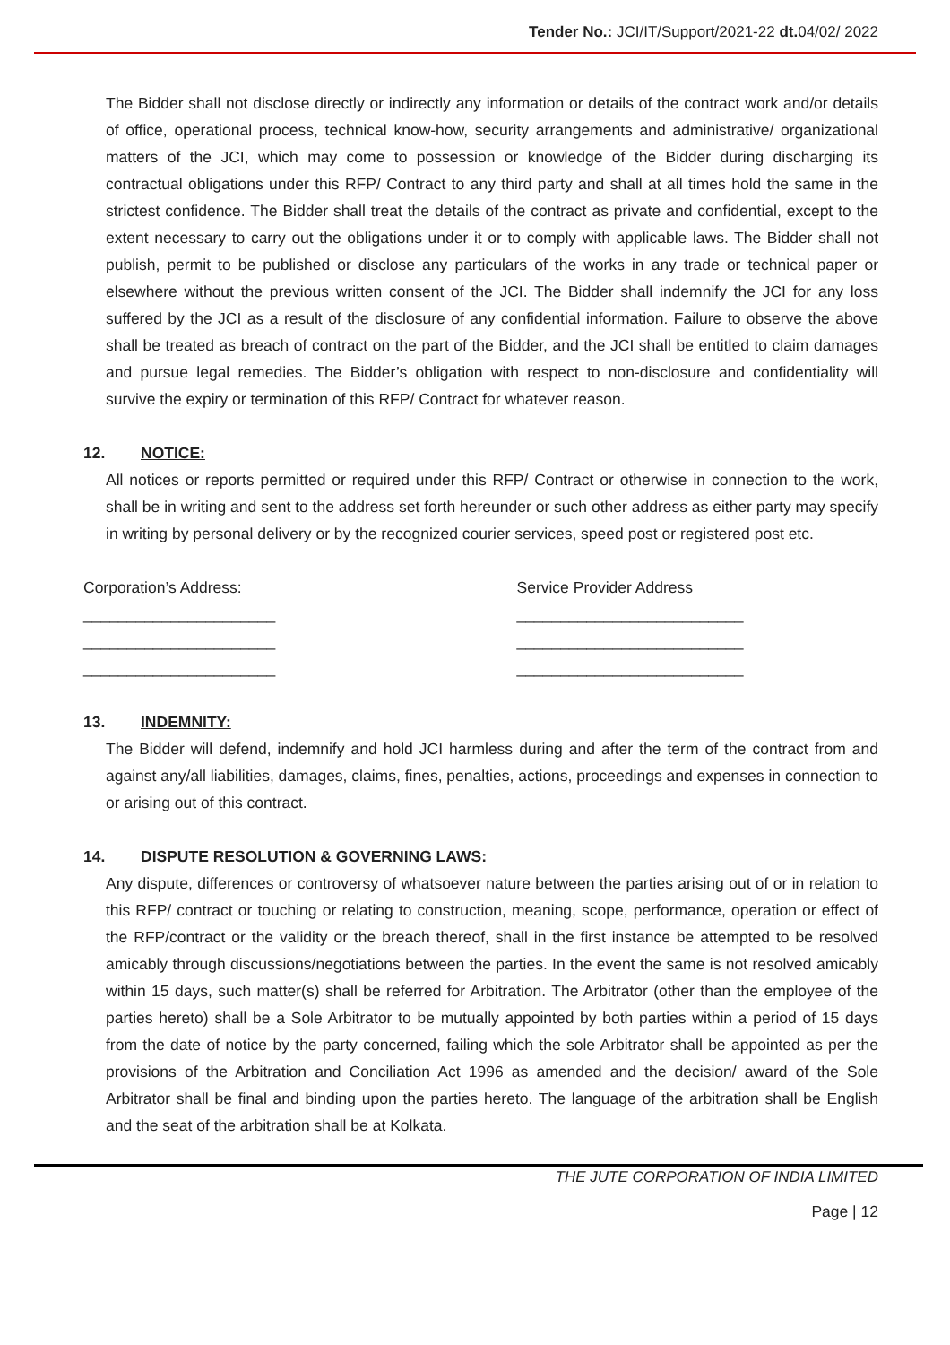Tender No.: JCI/IT/Support/2021-22 dt. 04/02/ 2022
The Bidder shall not disclose directly or indirectly any information or details of the contract work and/or details of office, operational process, technical know-how, security arrangements and administrative/ organizational matters of the JCI, which may come to possession or knowledge of the Bidder during discharging its contractual obligations under this RFP/ Contract to any third party and shall at all times hold the same in the strictest confidence. The Bidder shall treat the details of the contract as private and confidential, except to the extent necessary to carry out the obligations under it or to comply with applicable laws. The Bidder shall not publish, permit to be published or disclose any particulars of the works in any trade or technical paper or elsewhere without the previous written consent of the JCI. The Bidder shall indemnify the JCI for any loss suffered by the JCI as a result of the disclosure of any confidential information. Failure to observe the above shall be treated as breach of contract on the part of the Bidder, and the JCI shall be entitled to claim damages and pursue legal remedies. The Bidder’s obligation with respect to non-disclosure and confidentiality will survive the expiry or termination of this RFP/ Contract for whatever reason.
12. NOTICE:
All notices or reports permitted or required under this RFP/ Contract or otherwise in connection to the work, shall be in writing and sent to the address set forth hereunder or such other address as either party may specify in writing by personal delivery or by the recognized courier services, speed post or registered post etc.
Corporation’s Address:
______________________
______________________
______________________
Service Provider Address
__________________________
__________________________
__________________________
13. INDEMNITY:
The Bidder will defend, indemnify and hold JCI harmless during and after the term of the contract from and against any/all liabilities, damages, claims, fines, penalties, actions, proceedings and expenses in connection to or arising out of this contract.
14. DISPUTE RESOLUTION & GOVERNING LAWS:
Any dispute, differences or controversy of whatsoever nature between the parties arising out of or in relation to this RFP/ contract or touching or relating to construction, meaning, scope, performance, operation or effect of the RFP/contract or the validity or the breach thereof, shall in the first instance be attempted to be resolved amicably through discussions/negotiations between the parties. In the event the same is not resolved amicably within 15 days, such matter(s) shall be referred for Arbitration. The Arbitrator (other than the employee of the parties hereto) shall be a Sole Arbitrator to be mutually appointed by both parties within a period of 15 days from the date of notice by the party concerned, failing which the sole Arbitrator shall be appointed as per the provisions of the Arbitration and Conciliation Act 1996 as amended and the decision/ award of the Sole Arbitrator shall be final and binding upon the parties hereto. The language of the arbitration shall be English and the seat of the arbitration shall be at Kolkata.
THE JUTE CORPORATION OF INDIA LIMITED
Page | 12